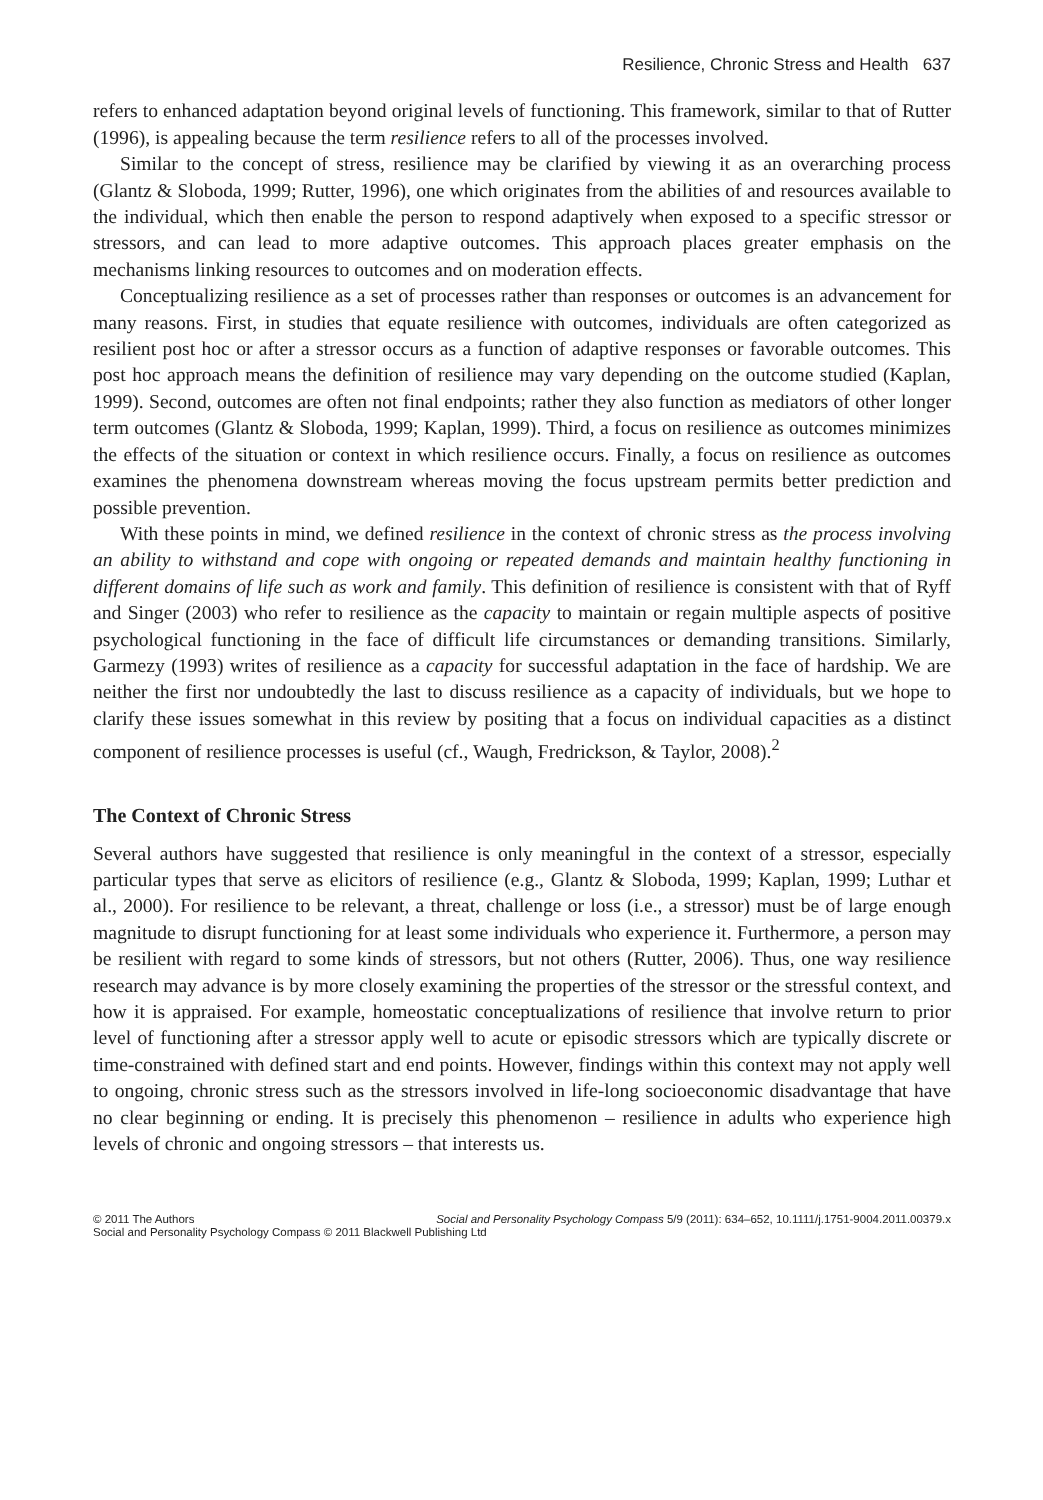Resilience, Chronic Stress and Health 637
refers to enhanced adaptation beyond original levels of functioning. This framework, similar to that of Rutter (1996), is appealing because the term resilience refers to all of the processes involved.
Similar to the concept of stress, resilience may be clarified by viewing it as an overarching process (Glantz & Sloboda, 1999; Rutter, 1996), one which originates from the abilities of and resources available to the individual, which then enable the person to respond adaptively when exposed to a specific stressor or stressors, and can lead to more adaptive outcomes. This approach places greater emphasis on the mechanisms linking resources to outcomes and on moderation effects.
Conceptualizing resilience as a set of processes rather than responses or outcomes is an advancement for many reasons. First, in studies that equate resilience with outcomes, individuals are often categorized as resilient post hoc or after a stressor occurs as a function of adaptive responses or favorable outcomes. This post hoc approach means the definition of resilience may vary depending on the outcome studied (Kaplan, 1999). Second, outcomes are often not final endpoints; rather they also function as mediators of other longer term outcomes (Glantz & Sloboda, 1999; Kaplan, 1999). Third, a focus on resilience as outcomes minimizes the effects of the situation or context in which resilience occurs. Finally, a focus on resilience as outcomes examines the phenomena downstream whereas moving the focus upstream permits better prediction and possible prevention.
With these points in mind, we defined resilience in the context of chronic stress as the process involving an ability to withstand and cope with ongoing or repeated demands and maintain healthy functioning in different domains of life such as work and family. This definition of resilience is consistent with that of Ryff and Singer (2003) who refer to resilience as the capacity to maintain or regain multiple aspects of positive psychological functioning in the face of difficult life circumstances or demanding transitions. Similarly, Garmezy (1993) writes of resilience as a capacity for successful adaptation in the face of hardship. We are neither the first nor undoubtedly the last to discuss resilience as a capacity of individuals, but we hope to clarify these issues somewhat in this review by positing that a focus on individual capacities as a distinct component of resilience processes is useful (cf., Waugh, Fredrickson, & Taylor, 2008).<sup>2</sup>
The Context of Chronic Stress
Several authors have suggested that resilience is only meaningful in the context of a stressor, especially particular types that serve as elicitors of resilience (e.g., Glantz & Sloboda, 1999; Kaplan, 1999; Luthar et al., 2000). For resilience to be relevant, a threat, challenge or loss (i.e., a stressor) must be of large enough magnitude to disrupt functioning for at least some individuals who experience it. Furthermore, a person may be resilient with regard to some kinds of stressors, but not others (Rutter, 2006). Thus, one way resilience research may advance is by more closely examining the properties of the stressor or the stressful context, and how it is appraised. For example, homeostatic conceptualizations of resilience that involve return to prior level of functioning after a stressor apply well to acute or episodic stressors which are typically discrete or time-constrained with defined start and end points. However, findings within this context may not apply well to ongoing, chronic stress such as the stressors involved in life-long socioeconomic disadvantage that have no clear beginning or ending. It is precisely this phenomenon – resilience in adults who experience high levels of chronic and ongoing stressors – that interests us.
© 2011 The Authors Social and Personality Psychology Compass 5/9 (2011): 634–652, 10.1111/j.1751-9004.2011.00379.x
Social and Personality Psychology Compass © 2011 Blackwell Publishing Ltd